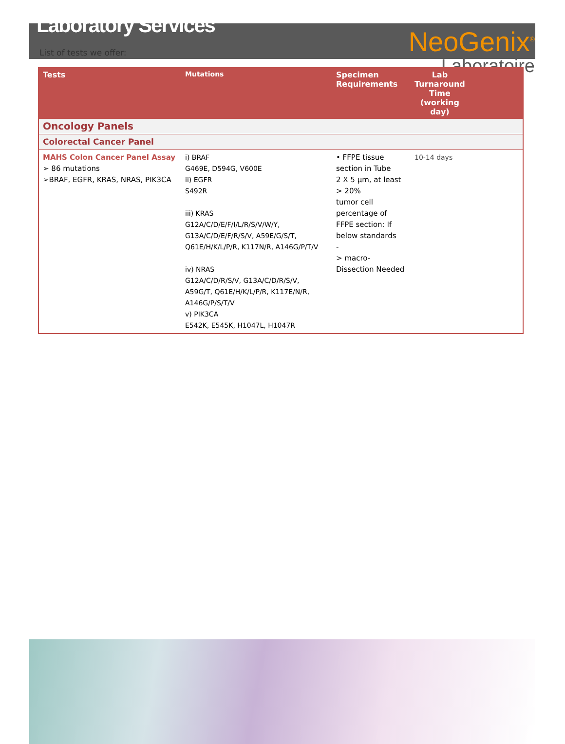Laboratory Services
NeoGenix<sup>®</sup>
Laboratoire
List of tests we offer:
| Tests | Mutations | Specimen Requirements | Lab Turnaround Time (working day) | |
| --- | --- | --- | --- | --- |
| Oncology Panels | | | | |
| Colorectal Cancer Panel | | | | |
| MAHS Colon Cancer Panel Assay ➢ 86 mutations ➢BRAF, EGFR, KRAS, NRAS, PIK3CA | i) BRAF G469E, D594G, V600E ii) EGFR S492R iii) KRAS G12A/C/D/E/F/I/L/R/S/V/W/Y, G13A/C/D/E/F/R/S/V, A59E/G/S/T, Q61E/H/K/L/P/R, K117N/R, A146G/P/T/V iv) NRAS G12A/C/D/R/S/V, G13A/C/D/R/S/V, A59G/T, Q61E/H/K/L/P/R, K117E/N/R, A146G/P/S/T/V v) PIK3CA E542K, E545K, H1047L, H1047R | • FFPE tissue section in Tube 2 X 5 µm, at least > 20% tumor cell percentage of FFPE section: If below standards - > macro-Dissection Needed | 10-14 days | |